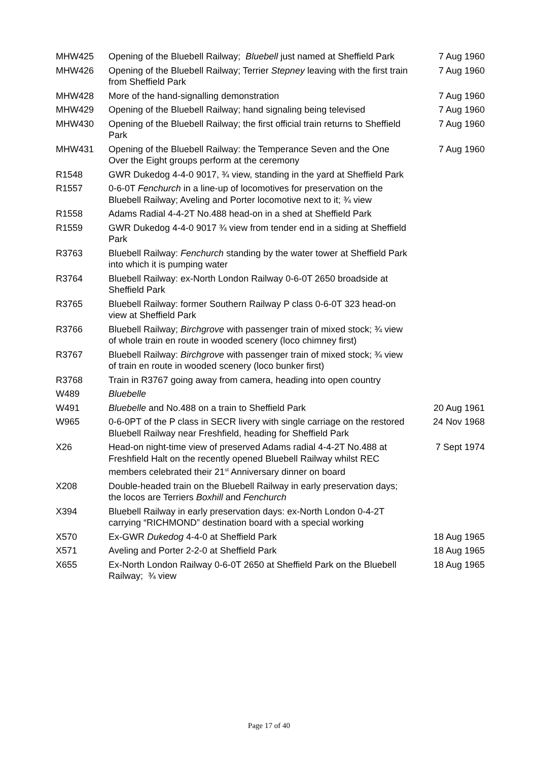| MHW425 | Opening of the Bluebell Railway; Bluebell just named at Sheffield Park | 7 Aug 1960 |
| MHW426 | Opening of the Bluebell Railway; Terrier Stepney leaving with the first train from Sheffield Park | 7 Aug 1960 |
| MHW428 | More of the hand-signalling demonstration | 7 Aug 1960 |
| MHW429 | Opening of the Bluebell Railway; hand signaling being televised | 7 Aug 1960 |
| MHW430 | Opening of the Bluebell Railway; the first official train returns to Sheffield Park | 7 Aug 1960 |
| MHW431 | Opening of the Bluebell Railway: the Temperance Seven and the One Over the Eight groups perform at the ceremony | 7 Aug 1960 |
| R1548 | GWR Dukedog 4-4-0 9017, ¾ view, standing in the yard at Sheffield Park | |
| R1557 | 0-6-0T Fenchurch in a line-up of locomotives for preservation on the Bluebell Railway; Aveling and Porter locomotive next to it; ¾ view | |
| R1558 | Adams Radial 4-4-2T No.488 head-on in a shed at Sheffield Park | |
| R1559 | GWR Dukedog 4-4-0 9017 ¾ view from tender end in a siding at Sheffield Park | |
| R3763 | Bluebell Railway: Fenchurch standing by the water tower at Sheffield Park into which it is pumping water | |
| R3764 | Bluebell Railway: ex-North London Railway 0-6-0T 2650 broadside at Sheffield Park | |
| R3765 | Bluebell Railway: former Southern Railway P class 0-6-0T 323 head-on view at Sheffield Park | |
| R3766 | Bluebell Railway; Birchgrove with passenger train of mixed stock; ¾ view of whole train en route in wooded scenery (loco chimney first) | |
| R3767 | Bluebell Railway: Birchgrove with passenger train of mixed stock; ¾ view of train en route in wooded scenery (loco bunker first) | |
| R3768 | Train in R3767 going away from camera, heading into open country | |
| W489 | Bluebelle | |
| W491 | Bluebelle and No.488 on a train to Sheffield Park | 20 Aug 1961 |
| W965 | 0-6-0PT of the P class in SECR livery with single carriage on the restored Bluebell Railway near Freshfield, heading for Sheffield Park | 24 Nov 1968 |
| X26 | Head-on night-time view of preserved Adams radial 4-4-2T No.488 at Freshfield Halt on the recently opened Bluebell Railway whilst REC members celebrated their 21<sup>st</sup> Anniversary dinner on board | 7 Sept 1974 |
| X208 | Double-headed train on the Bluebell Railway in early preservation days; the locos are Terriers Boxhill and Fenchurch | |
| X394 | Bluebell Railway in early preservation days: ex-North London 0-4-2T carrying “RICHMOND” destination board with a special working | |
| X570 | Ex-GWR Dukedog 4-4-0 at Sheffield Park | 18 Aug 1965 |
| X571 | Aveling and Porter 2-2-0 at Sheffield Park | 18 Aug 1965 |
| X655 | Ex-North London Railway 0-6-0T 2650 at Sheffield Park on the Bluebell Railway; ¾ view | 18 Aug 1965 |
Page 17 of 40